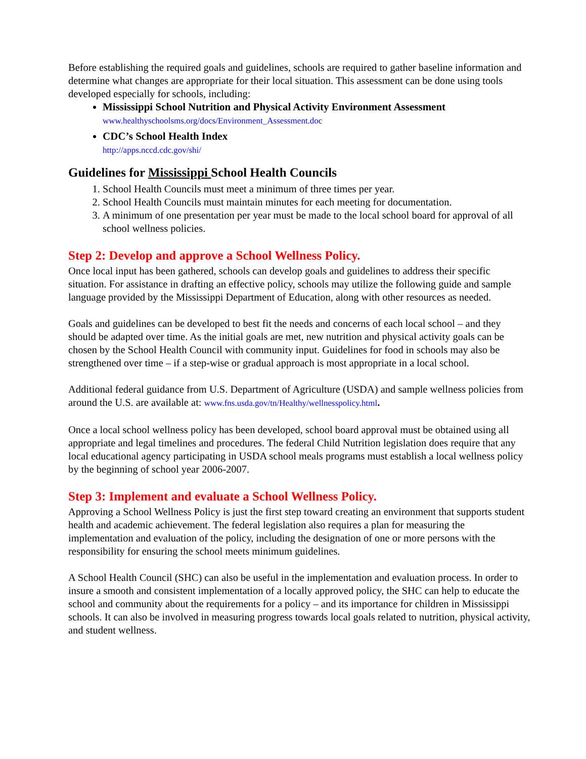Before establishing the required goals and guidelines, schools are required to gather baseline information and determine what changes are appropriate for their local situation. This assessment can be done using tools developed especially for schools, including:
Mississippi School Nutrition and Physical Activity Environment Assessment
www.healthyschoolsms.org/docs/Environment_Assessment.doc
CDC’s School Health Index
http://apps.nccd.cdc.gov/shi/
Guidelines for Mississippi School Health Councils
1. School Health Councils must meet a minimum of three times per year.
2. School Health Councils must maintain minutes for each meeting for documentation.
3. A minimum of one presentation per year must be made to the local school board for approval of all school wellness policies.
Step 2: Develop and approve a School Wellness Policy.
Once local input has been gathered, schools can develop goals and guidelines to address their specific situation. For assistance in drafting an effective policy, schools may utilize the following guide and sample language provided by the Mississippi Department of Education, along with other resources as needed.
Goals and guidelines can be developed to best fit the needs and concerns of each local school – and they should be adapted over time. As the initial goals are met, new nutrition and physical activity goals can be chosen by the School Health Council with community input. Guidelines for food in schools may also be strengthened over time – if a step-wise or gradual approach is most appropriate in a local school.
Additional federal guidance from U.S. Department of Agriculture (USDA) and sample wellness policies from around the U.S. are available at: www.fns.usda.gov/tn/Healthy/wellnesspolicy.html.
Once a local school wellness policy has been developed, school board approval must be obtained using all appropriate and legal timelines and procedures. The federal Child Nutrition legislation does require that any local educational agency participating in USDA school meals programs must establish a local wellness policy by the beginning of school year 2006-2007.
Step 3: Implement and evaluate a School Wellness Policy.
Approving a School Wellness Policy is just the first step toward creating an environment that supports student health and academic achievement. The federal legislation also requires a plan for measuring the implementation and evaluation of the policy, including the designation of one or more persons with the responsibility for ensuring the school meets minimum guidelines.
A School Health Council (SHC) can also be useful in the implementation and evaluation process. In order to insure a smooth and consistent implementation of a locally approved policy, the SHC can help to educate the school and community about the requirements for a policy – and its importance for children in Mississippi schools. It can also be involved in measuring progress towards local goals related to nutrition, physical activity, and student wellness.